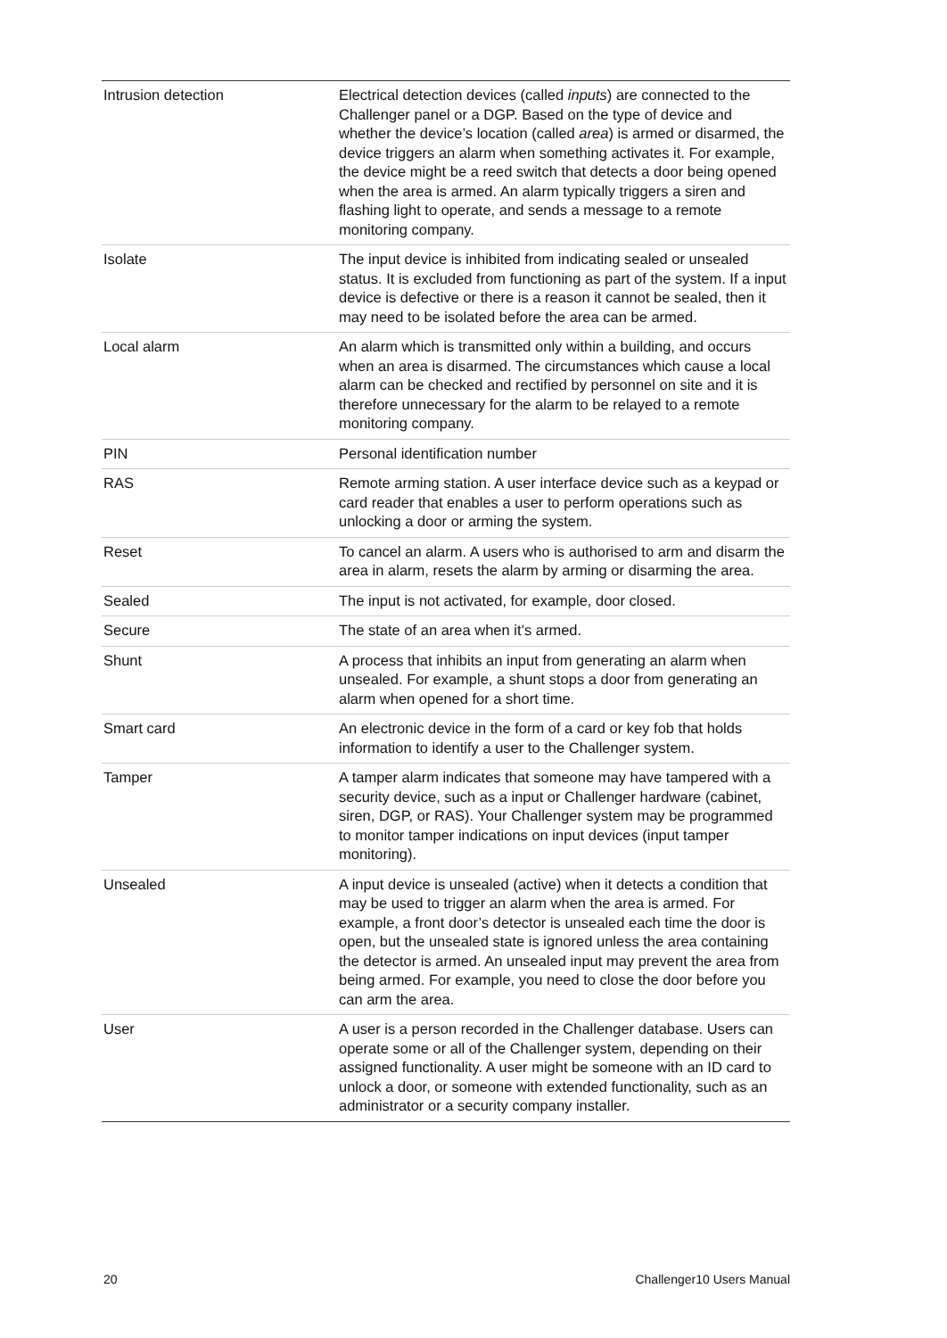| Intrusion detection | Electrical detection devices (called inputs ) are connected to the Challenger panel or a DGP. Based on the type of device and whether the device’s location (called area ) is armed or disarmed, the device triggers an alarm when something activates it. For example, the device might be a reed switch that detects a door being opened when the area is armed. An alarm typically triggers a siren and flashing light to operate, and sends a message to a remote monitoring company. |
| Isolate | The input device is inhibited from indicating sealed or unsealed status. It is excluded from functioning as part of the system. If a input device is defective or there is a reason it cannot be sealed, then it may need to be isolated before the area can be armed. |
| Local alarm | An alarm which is transmitted only within a building, and occurs when an area is disarmed. The circumstances which cause a local alarm can be checked and rectified by personnel on site and it is therefore unnecessary for the alarm to be relayed to a remote monitoring company. |
| PIN | Personal identification number |
| RAS | Remote arming station. A user interface device such as a keypad or card reader that enables a user to perform operations such as unlocking a door or arming the system. |
| Reset | To cancel an alarm. A users who is authorised to arm and disarm the area in alarm, resets the alarm by arming or disarming the area. |
| Sealed | The input is not activated, for example, door closed. |
| Secure | The state of an area when it’s armed. |
| Shunt | A process that inhibits an input from generating an alarm when unsealed. For example, a shunt stops a door from generating an alarm when opened for a short time. |
| Smart card | An electronic device in the form of a card or key fob that holds information to identify a user to the Challenger system. |
| Tamper | A tamper alarm indicates that someone may have tampered with a security device, such as a input or Challenger hardware (cabinet, siren, DGP, or RAS). Your Challenger system may be programmed to monitor tamper indications on input devices (input tamper monitoring). |
| Unsealed | A input device is unsealed (active) when it detects a condition that may be used to trigger an alarm when the area is armed. For example, a front door’s detector is unsealed each time the door is open, but the unsealed state is ignored unless the area containing the detector is armed. An unsealed input may prevent the area from being armed. For example, you need to close the door before you can arm the area. |
| User | A user is a person recorded in the Challenger database. Users can operate some or all of the Challenger system, depending on their assigned functionality. A user might be someone with an ID card to unlock a door, or someone with extended functionality, such as an administrator or a security company installer. |
20 Challenger10 Users Manual